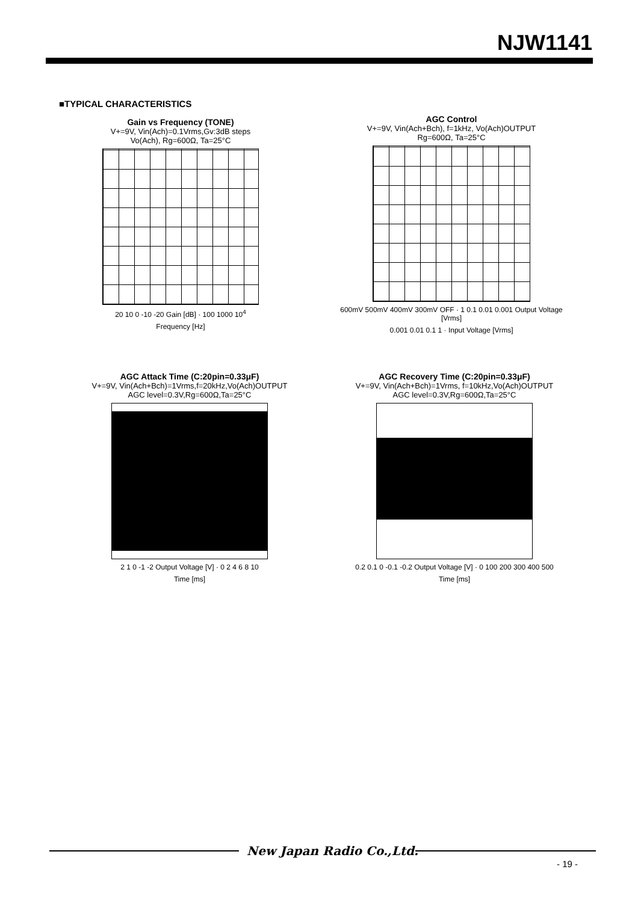NJW1141
■TYPICAL CHARACTERISTICS
Gain vs Frequency (TONE)
V+=9V, Vin(Ach)=0.1Vrms,Gv:3dB steps
Vo(Ach), Rg=600Ω, Ta=25°C
20 10 0 -10 -20 Gain [dB] · 100 1000 10<sup>4</sup>
Frequency [Hz]
AGC Control
V+=9V, Vin(Ach+Bch), f=1kHz, Vo(Ach)OUTPUT
Rg=600Ω, Ta=25°C
600mV 500mV 400mV 300mV OFF · 1 0.1 0.01 0.001 Output Voltage [Vrms]
0.001 0.01 0.1 1 · Input Voltage [Vrms]
AGC Attack Time (C:20pin=0.33μF)
V+=9V, Vin(Ach+Bch)=1Vrms,f=20kHz,Vo(Ach)OUTPUT
AGC level=0.3V,Rg=600Ω,Ta=25°C
2 1 0 -1 -2 Output Voltage [V] · 0 2 4 6 8 10
Time [ms]
AGC Recovery Time (C:20pin=0.33μF)
V+=9V, Vin(Ach+Bch)=1Vrms, f=10kHz,Vo(Ach)OUTPUT
AGC level=0.3V,Rg=600Ω,Ta=25°C
0.2 0.1 0 -0.1 -0.2 Output Voltage [V] · 0 100 200 300 400 500
Time [ms]
New Japan Radio Co.,Ltd.
- 19 -